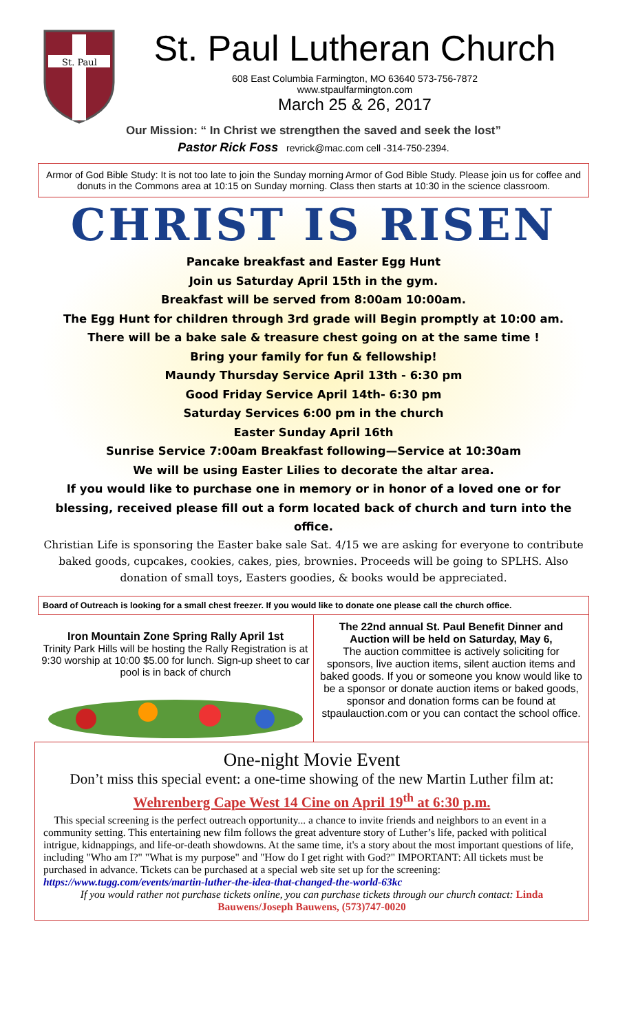St. Paul
St. Paul Lutheran Church
608 East Columbia Farmington, MO 63640 573-756-7872
www.stpaulfarmington.com
March 25 & 26, 2017
Our Mission: “ In Christ we strengthen the saved and seek the lost”
Pastor Rick Foss revrick@mac.com cell -314-750-2394.
Armor of God Bible Study: It is not too late to join the Sunday morning Armor of God Bible Study. Please join us for coffee and donuts in the Commons area at 10:15 on Sunday morning. Class then starts at 10:30 in the science classroom.
CHRIST IS RISEN
Pancake breakfast and Easter Egg Hunt
Join us Saturday April 15th in the gym.
Breakfast will be served from 8:00am 10:00am.
The Egg Hunt for children through 3rd grade will Begin promptly at 10:00 am.
There will be a bake sale & treasure chest going on at the same time !
Bring your family for fun & fellowship!
Maundy Thursday Service April 13th - 6:30 pm
Good Friday Service April 14th- 6:30 pm
Saturday Services 6:00 pm in the church
Easter Sunday April 16th
Sunrise Service 7:00am Breakfast following—Service at 10:30am
We will be using Easter Lilies to decorate the altar area.
If you would like to purchase one in memory or in honor of a loved one or for blessing, received please fill out a form located back of church and turn into the office.
Christian Life is sponsoring the Easter bake sale Sat. 4/15 we are asking for everyone to contribute baked goods, cupcakes, cookies, cakes, pies, brownies. Proceeds will be going to SPLHS. Also donation of small toys, Easters goodies, & books would be appreciated.
Board of Outreach is looking for a small chest freezer. If you would like to donate one please call the church office.
Iron Mountain Zone Spring Rally April 1st
Trinity Park Hills will be hosting the Rally Registration is at 9:30 worship at 10:00 $5.00 for lunch. Sign-up sheet to car pool is in back of church
The 22nd annual St. Paul Benefit Dinner and Auction will be held on Saturday, May 6,
The auction committee is actively soliciting for sponsors, live auction items, silent auction items and baked goods. If you or someone you know would like to be a sponsor or donate auction items or baked goods, sponsor and donation forms can be found at stpaulauction.com or you can contact the school office.
One-night Movie Event
Don’t miss this special event: a one-time showing of the new Martin Luther film at:
Wehrenberg Cape West 14 Cine on April 19<sup>th</sup> at 6:30 p.m.
This special screening is the perfect outreach opportunity... a chance to invite friends and neighbors to an event in a community setting. This entertaining new film follows the great adventure story of Luther’s life, packed with political intrigue, kidnappings, and life-or-death showdowns. At the same time, it's a story about the most important questions of life, including "Who am I?" "What is my purpose" and "How do I get right with God?" IMPORTANT: All tickets must be purchased in advance. Tickets can be purchased at a special web site set up for the screening: https://www.tugg.com/events/martin-luther-the-idea-that-changed-the-world-63kc
If you would rather not purchase tickets online, you can purchase tickets through our church contact: Linda Bauwens/Joseph Bauwens, (573)747-0020